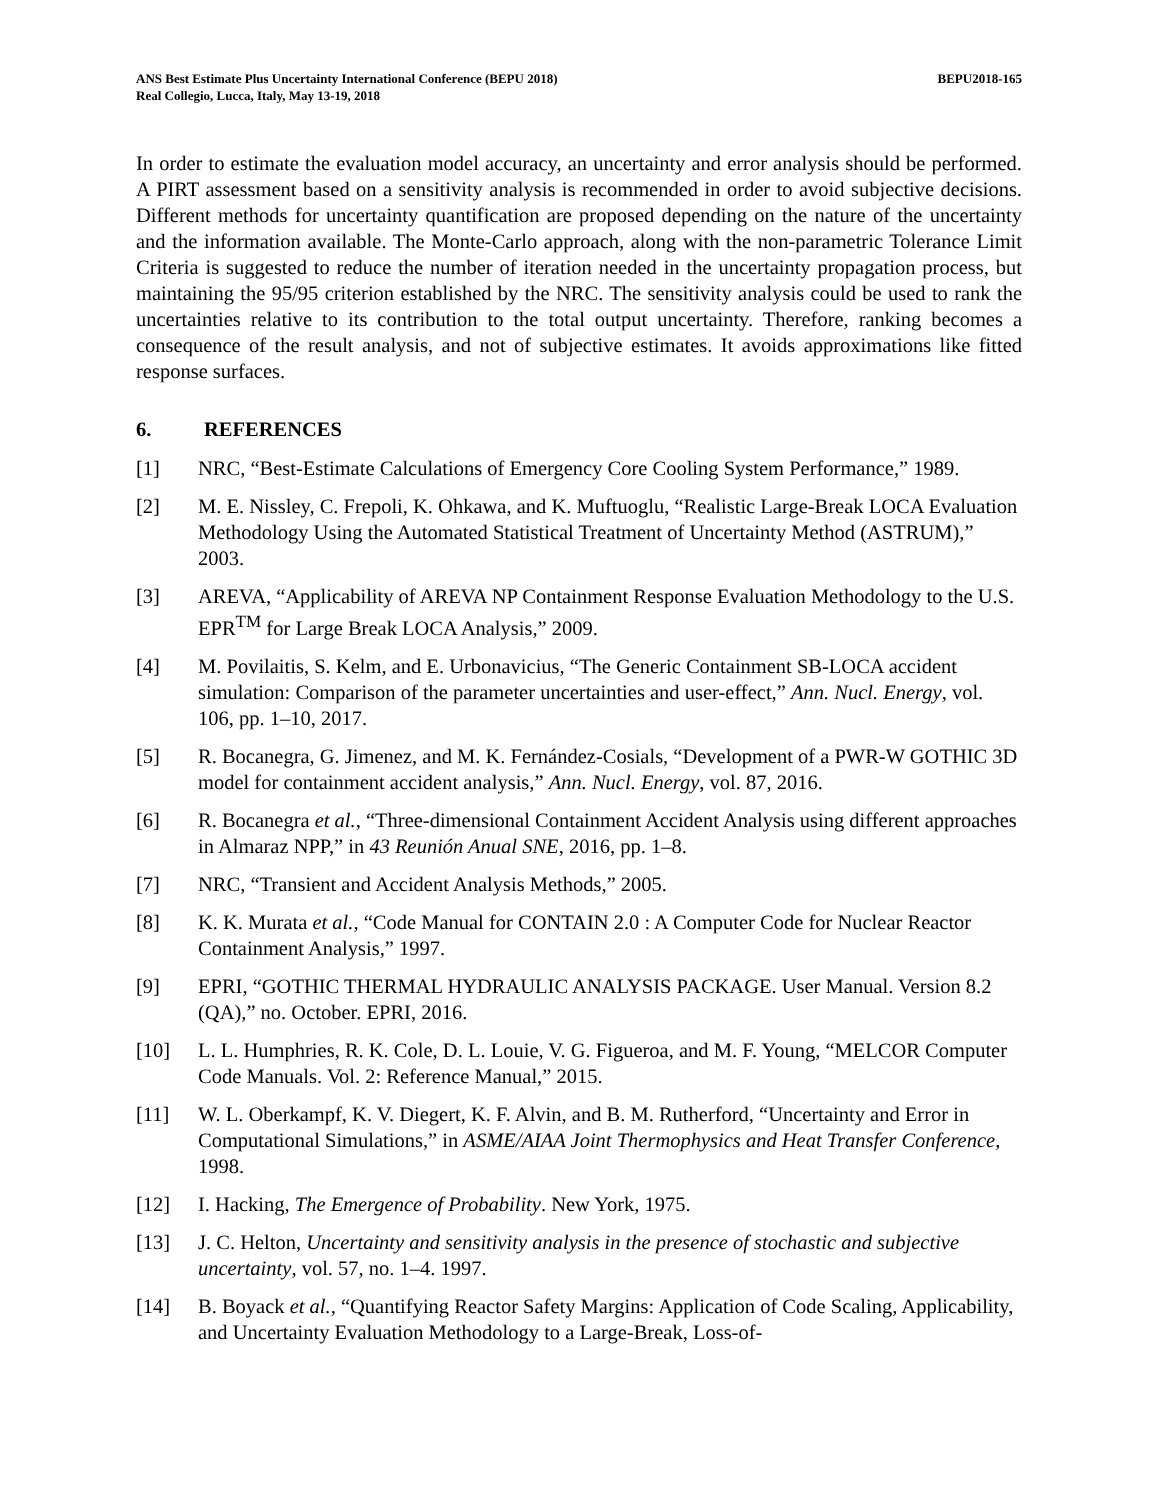ANS Best Estimate Plus Uncertainty International Conference (BEPU 2018)
Real Collegio, Lucca, Italy, May 13-19, 2018
BEPU2018-165
In order to estimate the evaluation model accuracy, an uncertainty and error analysis should be performed. A PIRT assessment based on a sensitivity analysis is recommended in order to avoid subjective decisions. Different methods for uncertainty quantification are proposed depending on the nature of the uncertainty and the information available. The Monte-Carlo approach, along with the non-parametric Tolerance Limit Criteria is suggested to reduce the number of iteration needed in the uncertainty propagation process, but maintaining the 95/95 criterion established by the NRC. The sensitivity analysis could be used to rank the uncertainties relative to its contribution to the total output uncertainty. Therefore, ranking becomes a consequence of the result analysis, and not of subjective estimates. It avoids approximations like fitted response surfaces.
6. REFERENCES
[1] NRC, “Best-Estimate Calculations of Emergency Core Cooling System Performance,” 1989.
[2] M. E. Nissley, C. Frepoli, K. Ohkawa, and K. Muftuoglu, “Realistic Large-Break LOCA Evaluation Methodology Using the Automated Statistical Treatment of Uncertainty Method (ASTRUM),” 2003.
[3] AREVA, “Applicability of AREVA NP Containment Response Evaluation Methodology to the U.S. EPR<sup>TM</sup> for Large Break LOCA Analysis,” 2009.
[4] M. Povilaitis, S. Kelm, and E. Urbonavicius, “The Generic Containment SB-LOCA accident simulation: Comparison of the parameter uncertainties and user-effect,” Ann. Nucl. Energy, vol. 106, pp. 1–10, 2017.
[5] R. Bocanegra, G. Jimenez, and M. K. Fernández-Cosials, “Development of a PWR-W GOTHIC 3D model for containment accident analysis,” Ann. Nucl. Energy, vol. 87, 2016.
[6] R. Bocanegra et al., “Three-dimensional Containment Accident Analysis using different approaches in Almaraz NPP,” in 43 Reunión Anual SNE, 2016, pp. 1–8.
[7] NRC, “Transient and Accident Analysis Methods,” 2005.
[8] K. K. Murata et al., “Code Manual for CONTAIN 2.0 : A Computer Code for Nuclear Reactor Containment Analysis,” 1997.
[9] EPRI, “GOTHIC THERMAL HYDRAULIC ANALYSIS PACKAGE. User Manual. Version 8.2 (QA),” no. October. EPRI, 2016.
[10] L. L. Humphries, R. K. Cole, D. L. Louie, V. G. Figueroa, and M. F. Young, “MELCOR Computer Code Manuals. Vol. 2: Reference Manual,” 2015.
[11] W. L. Oberkampf, K. V. Diegert, K. F. Alvin, and B. M. Rutherford, “Uncertainty and Error in Computational Simulations,” in ASME/AIAA Joint Thermophysics and Heat Transfer Conference, 1998.
[12] I. Hacking, The Emergence of Probability. New York, 1975.
[13] J. C. Helton, Uncertainty and sensitivity analysis in the presence of stochastic and subjective uncertainty, vol. 57, no. 1–4. 1997.
[14] B. Boyack et al., “Quantifying Reactor Safety Margins: Application of Code Scaling, Applicability, and Uncertainty Evaluation Methodology to a Large-Break, Loss-of-